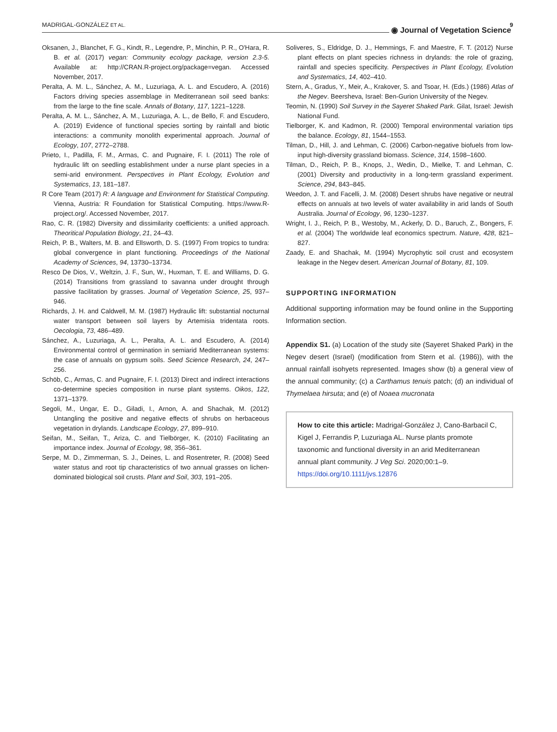MADRIGAL-GONZÁLEZ ET AL. ◉ Journal of Vegetation Science
9
Oksanen, J., Blanchet, F. G., Kindt, R., Legendre, P., Minchin, P. R., O'Hara, R. B. et al. (2017) vegan: Community ecology package, version 2.3-5. Available at: http://CRAN.R-project.org/package=vegan. Accessed November, 2017.
Peralta, A. M. L., Sánchez, A. M., Luzuriaga, A. L. and Escudero, A. (2016) Factors driving species assemblage in Mediterranean soil seed banks: from the large to the fine scale. Annals of Botany, 117, 1221–1228.
Peralta, A. M. L., Sánchez, A. M., Luzuriaga, A. L., de Bello, F. and Escudero, A. (2019) Evidence of functional species sorting by rainfall and biotic interactions: a community monolith experimental approach. Journal of Ecology, 107, 2772–2788.
Prieto, I., Padilla, F. M., Armas, C. and Pugnaire, F. I. (2011) The role of hydraulic lift on seedling establishment under a nurse plant species in a semi-arid environment. Perspectives in Plant Ecology, Evolution and Systematics, 13, 181–187.
R Core Team (2017) R: A language and Environment for Statistical Computing. Vienna, Austria: R Foundation for Statistical Computing. https://www.R-project.org/. Accessed November, 2017.
Rao, C. R. (1982) Diversity and dissimilarity coefficients: a unified approach. Theoritical Population Biology, 21, 24–43.
Reich, P. B., Walters, M. B. and Ellsworth, D. S. (1997) From tropics to tundra: global convergence in plant functioning. Proceedings of the National Academy of Sciences, 94, 13730–13734.
Resco De Dios, V., Weltzin, J. F., Sun, W., Huxman, T. E. and Williams, D. G. (2014) Transitions from grassland to savanna under drought through passive facilitation by grasses. Journal of Vegetation Science, 25, 937–946.
Richards, J. H. and Caldwell, M. M. (1987) Hydraulic lift: substantial nocturnal water transport between soil layers by Artemisia tridentata roots. Oecologia, 73, 486–489.
Sánchez, A., Luzuriaga, A. L., Peralta, A. L. and Escudero, A. (2014) Environmental control of germination in semiarid Mediterranean systems: the case of annuals on gypsum soils. Seed Science Research, 24, 247–256.
Schöb, C., Armas, C. and Pugnaire, F. I. (2013) Direct and indirect interactions co-determine species composition in nurse plant systems. Oikos, 122, 1371–1379.
Segoli, M., Ungar, E. D., Giladi, I., Arnon, A. and Shachak, M. (2012) Untangling the positive and negative effects of shrubs on herbaceous vegetation in drylands. Landscape Ecology, 27, 899–910.
Seifan, M., Seifan, T., Ariza, C. and Tielbörger, K. (2010) Facilitating an importance index. Journal of Ecology, 98, 356–361.
Serpe, M. D., Zimmerman, S. J., Deines, L. and Rosentreter, R. (2008) Seed water status and root tip characteristics of two annual grasses on lichen-dominated biological soil crusts. Plant and Soil, 303, 191–205.
Soliveres, S., Eldridge, D. J., Hemmings, F. and Maestre, F. T. (2012) Nurse plant effects on plant species richness in drylands: the role of grazing, rainfall and species specificity. Perspectives in Plant Ecology, Evolution and Systematics, 14, 402–410.
Stern, A., Gradus, Y., Meir, A., Krakover, S. and Tsoar, H. (Eds.) (1986) Atlas of the Negev. Beersheva, Israel: Ben-Gurion University of the Negev.
Teomin, N. (1990) Soil Survey in the Sayeret Shaked Park. Gilat, Israel: Jewish National Fund.
Tielborger, K. and Kadmon, R. (2000) Temporal environmental variation tips the balance. Ecology, 81, 1544–1553.
Tilman, D., Hill, J. and Lehman, C. (2006) Carbon-negative biofuels from low-input high-diversity grassland biomass. Science, 314, 1598–1600.
Tilman, D., Reich, P. B., Knops, J., Wedin, D., Mielke, T. and Lehman, C. (2001) Diversity and productivity in a long-term grassland experiment. Science, 294, 843–845.
Weedon, J. T. and Facelli, J. M. (2008) Desert shrubs have negative or neutral effects on annuals at two levels of water availability in arid lands of South Australia. Journal of Ecology, 96, 1230–1237.
Wright, I. J., Reich, P. B., Westoby, M., Ackerly, D. D., Baruch, Z., Bongers, F. et al. (2004) The worldwide leaf economics spectrum. Nature, 428, 821–827.
Zaady, E. and Shachak, M. (1994) Mycrophytic soil crust and ecosystem leakage in the Negev desert. American Journal of Botany, 81, 109.
SUPPORTING INFORMATION
Additional supporting information may be found online in the Supporting Information section.
Appendix S1. (a) Location of the study site (Sayeret Shaked Park) in the Negev desert (Israel) (modification from Stern et al. (1986)), with the annual rainfall isohyets represented. Images show (b) a general view of the annual community; (c) a Carthamus tenuis patch; (d) an individual of Thymelaea hirsuta; and (e) of Noaea mucronata
How to cite this article: Madrigal-González J, Cano-Barbacil C, Kigel J, Ferrandis P, Luzuriaga AL. Nurse plants promote taxonomic and functional diversity in an arid Mediterranean annual plant community. J Veg Sci. 2020;00:1–9. https://doi.org/10.1111/jvs.12876